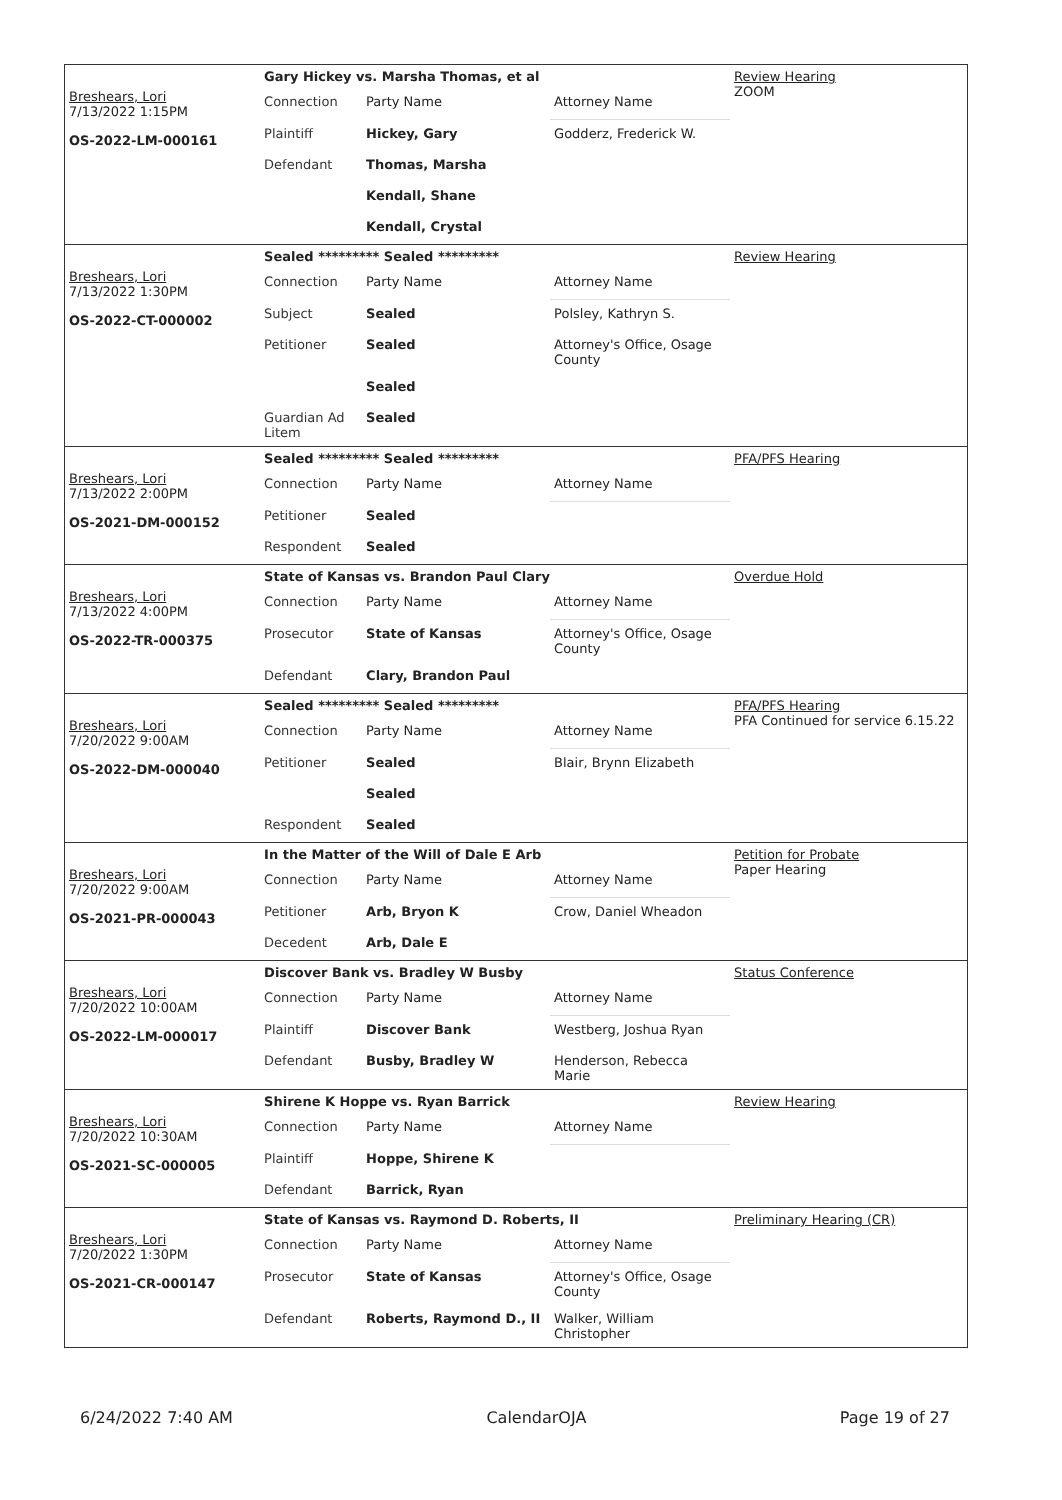Breshears, Lori
7/13/2022 1:15PM
OS-2022-LM-000161
Gary Hickey vs. Marsha Thomas, et al
| Connection | Party Name | Attorney Name |
| Plaintiff | Hickey, Gary | Godderz, Frederick W. |
| Defendant | Thomas, Marsha | |
| | Kendall, Shane | |
| | Kendall, Crystal | |
Review Hearing
ZOOM
Breshears, Lori
7/13/2022 1:30PM
OS-2022-CT-000002
Sealed ********* Sealed *********
| Connection | Party Name | Attorney Name |
| Subject | Sealed | Polsley, Kathryn S. |
| Petitioner | Sealed | Attorney's Office, Osage County |
| | Sealed | |
| Guardian Ad Litem | Sealed | |
Review Hearing
Breshears, Lori
7/13/2022 2:00PM
OS-2021-DM-000152
Sealed ********* Sealed *********
| Connection | Party Name | Attorney Name |
| Petitioner | Sealed | |
| Respondent | Sealed | |
PFA/PFS Hearing
Breshears, Lori
7/13/2022 4:00PM
OS-2022-TR-000375
State of Kansas vs. Brandon Paul Clary
| Connection | Party Name | Attorney Name |
| Prosecutor | State of Kansas | Attorney's Office, Osage County |
| Defendant | Clary, Brandon Paul | |
Overdue Hold
Breshears, Lori
7/20/2022 9:00AM
OS-2022-DM-000040
Sealed ********* Sealed *********
| Connection | Party Name | Attorney Name |
| Petitioner | Sealed | Blair, Brynn Elizabeth |
| | Sealed | |
| Respondent | Sealed | |
PFA/PFS Hearing
PFA Continued for service 6.15.22
Breshears, Lori
7/20/2022 9:00AM
OS-2021-PR-000043
In the Matter of the Will of Dale E Arb
| Connection | Party Name | Attorney Name |
| Petitioner | Arb, Bryon K | Crow, Daniel Wheadon |
| Decedent | Arb, Dale E | |
Petition for Probate
Paper Hearing
Breshears, Lori
7/20/2022 10:00AM
OS-2022-LM-000017
Discover Bank vs. Bradley W Busby
| Connection | Party Name | Attorney Name |
| Plaintiff | Discover Bank | Westberg, Joshua Ryan |
| Defendant | Busby, Bradley W | Henderson, Rebecca Marie |
Status Conference
Breshears, Lori
7/20/2022 10:30AM
OS-2021-SC-000005
Shirene K Hoppe vs. Ryan Barrick
| Connection | Party Name | Attorney Name |
| Plaintiff | Hoppe, Shirene K | |
| Defendant | Barrick, Ryan | |
Review Hearing
Breshears, Lori
7/20/2022 1:30PM
OS-2021-CR-000147
State of Kansas vs. Raymond D. Roberts, II
| Connection | Party Name | Attorney Name |
| Prosecutor | State of Kansas | Attorney's Office, Osage County |
| Defendant | Roberts, Raymond D., II | Walker, William Christopher |
Preliminary Hearing (CR)
6/24/2022 7:40 AM CalendarOJA Page 19 of 27